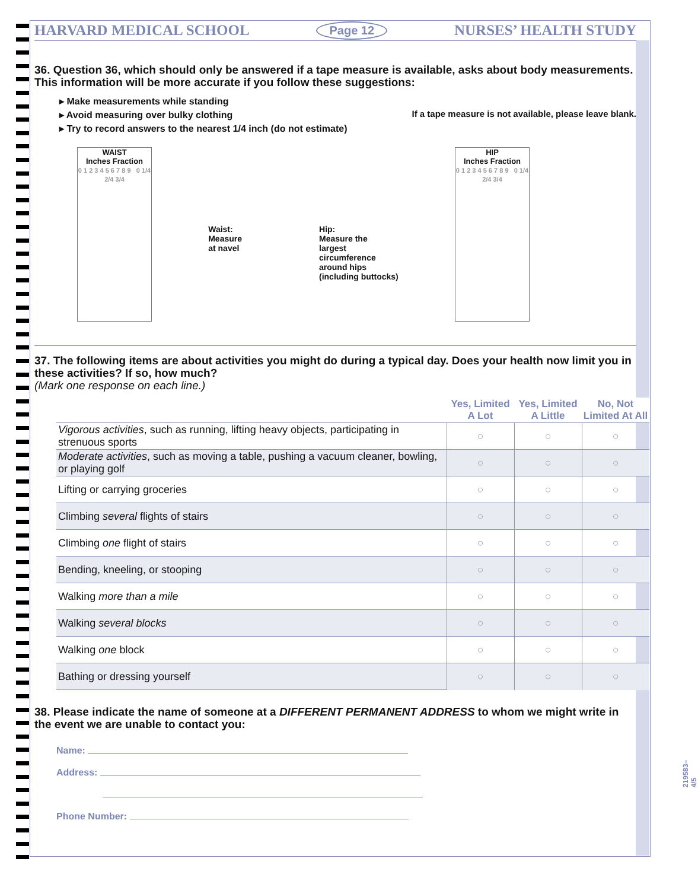HARVARD MEDICAL SCHOOL Page 12 NURSES’ HEALTH STUDY
36. Question 36, which should only be answered if a tape measure is available, asks about body measurements. This information will be more accurate if you follow these suggestions:
▸ Make measurements while standing
▸ Avoid measuring over bulky clothing
▸ Try to record answers to the nearest 1/4 inch (do not estimate)
If a tape measure is not available, please leave blank.
WAIST
Inches Fraction
0 1 2 3 4 5 6 7 8 9 0 1/4 2/4 3/4
Waist:
Measure
at navel
Hip:
Measure the
largest
circumference
around hips
(including buttocks)
HIP
Inches Fraction
0 1 2 3 4 5 6 7 8 9 0 1/4 2/4 3/4
37. The following items are about activities you might do during a typical day. Does your health now limit you in these activities? If so, how much?
(Mark one response on each line.)
| | Yes, Limited A Lot | Yes, Limited A Little | No, Not Limited At All |
| --- | --- | --- | --- |
| Vigorous activities , such as running, lifting heavy objects, participating in strenuous sports | ○ | ○ | ○ |
| Moderate activities , such as moving a table, pushing a vacuum cleaner, bowling, or playing golf | ○ | ○ | ○ |
| Lifting or carrying groceries | ○ | ○ | ○ |
| Climbing several flights of stairs | ○ | ○ | ○ |
| Climbing one flight of stairs | ○ | ○ | ○ |
| Bending, kneeling, or stooping | ○ | ○ | ○ |
| Walking more than a mile | ○ | ○ | ○ |
| Walking several blocks | ○ | ○ | ○ |
| Walking one block | ○ | ○ | ○ |
| Bathing or dressing yourself | ○ | ○ | ○ |
38. Please indicate the name of someone at a DIFFERENT PERMANENT ADDRESS to whom we might write in the event we are unable to contact you:
Name:
Address:
Phone Number:
219583–4/5